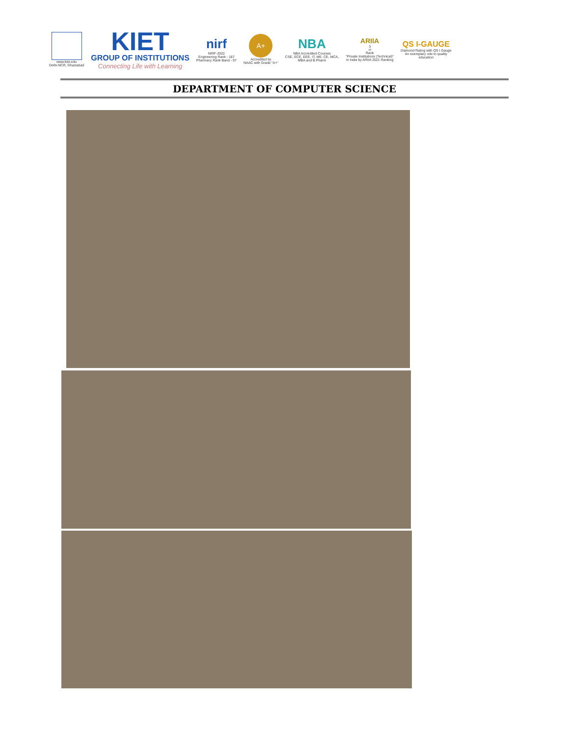www.kiet.edu
Delhi-NCR, Ghaziabad
KIET
GROUP OF INSTITUTIONS
Connecting Life with Learning
nirf
NIRF-2022
Engineering Rank - 187
Pharmacy Rank Band - 97
A+
Accredited by
NAAC with Grade "A+"
NBA
NBA Accredited Courses
CSE, ECE, EEE, IT, ME, CE, MCA,
MBA and B.Pharm
ARIIA
3<sup>rd</sup> Rank
"Private Institutions (Technical)"
in India by ARIIA 2021 Ranking
QS I-GAUGE
Diamond Rating with QS I Gauge
An exemplary ode to quality
education
DEPARTMENT OF COMPUTER SCIENCE